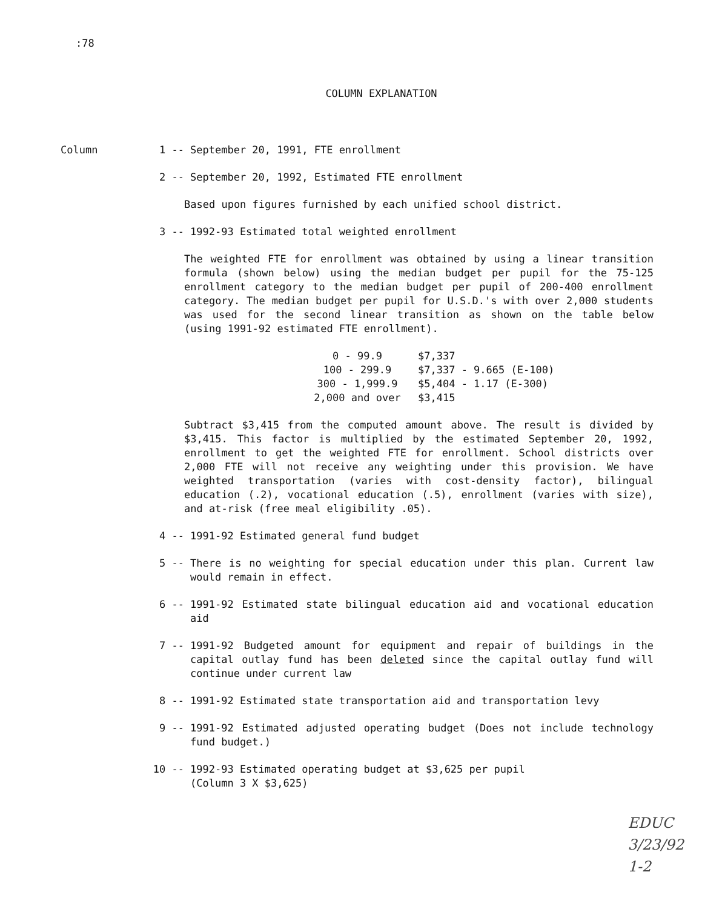:78
COLUMN EXPLANATION
Column 1 -- September 20, 1991, FTE enrollment
2 -- September 20, 1992, Estimated FTE enrollment
Based upon figures furnished by each unified school district.
3 -- 1992-93 Estimated total weighted enrollment
The weighted FTE for enrollment was obtained by using a linear transition formula (shown below) using the median budget per pupil for the 75-125 enrollment category to the median budget per pupil of 200-400 enrollment category. The median budget per pupil for U.S.D.'s with over 2,000 students was used for the second linear transition as shown on the table below (using 1991-92 estimated FTE enrollment).
| 0 - 99.9 | $7,337 |
| 100 - 299.9 | $7,337 - 9.665 (E-100) |
| 300 - 1,999.9 | $5,404 - 1.17 (E-300) |
| 2,000 and over | $3,415 |
Subtract $3,415 from the computed amount above. The result is divided by $3,415. This factor is multiplied by the estimated September 20, 1992, enrollment to get the weighted FTE for enrollment. School districts over 2,000 FTE will not receive any weighting under this provision. We have weighted transportation (varies with cost-density factor), bilingual education (.2), vocational education (.5), enrollment (varies with size), and at-risk (free meal eligibility .05).
4 -- 1991-92 Estimated general fund budget
5 -- There is no weighting for special education under this plan. Current law would remain in effect.
6 -- 1991-92 Estimated state bilingual education aid and vocational education aid
7 -- 1991-92 Budgeted amount for equipment and repair of buildings in the capital outlay fund has been deleted since the capital outlay fund will continue under current law
8 -- 1991-92 Estimated state transportation aid and transportation levy
9 -- 1991-92 Estimated adjusted operating budget (Does not include technology fund budget.)
10 -- 1992-93 Estimated operating budget at $3,625 per pupil
(Column 3 X $3,625)
EDUC
3/23/92
1-2